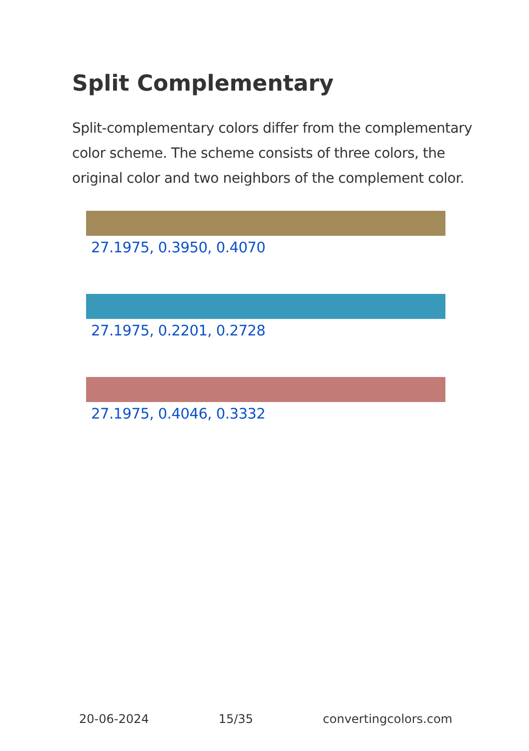Split Complementary
Split-complementary colors differ from the complementary color scheme. The scheme consists of three colors, the original color and two neighbors of the complement color.
27.1975, 0.3950, 0.4070
27.1975, 0.2201, 0.2728
27.1975, 0.4046, 0.3332
20-06-2024 15/35 convertingcolors.com